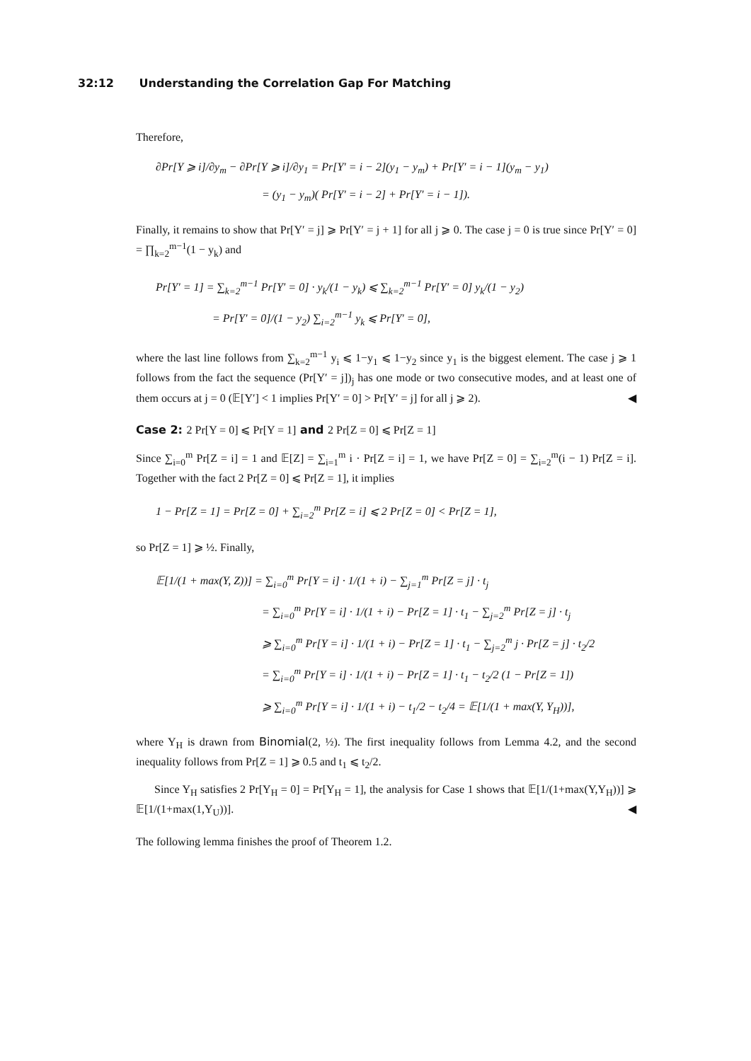32:12 Understanding the Correlation Gap For Matching
Therefore,
∂Pr[Y ⩾ i]/∂y<sub>m</sub> − ∂Pr[Y ⩾ i]/∂y<sub>1</sub> = Pr[Y′ = i − 2](y<sub>1</sub> − y<sub>m</sub>) + Pr[Y′ = i − 1](y<sub>m</sub> − y<sub>1</sub>)
= (y<sub>1</sub> − y<sub>m</sub>)( Pr[Y′ = i − 2] + Pr[Y′ = i − 1]).
Finally, it remains to show that Pr[Y′ = j] ⩾ Pr[Y′ = j + 1] for all j ⩾ 0. The case j = 0 is true since Pr[Y′ = 0] = ∏<sub>k=2</sub><sup>m−1</sup>(1 − y<sub>k</sub>) and
Pr[Y′ = 1] = ∑<sub>k=2</sub><sup>m−1</sup> Pr[Y′ = 0] · y<sub>k</sub>/(1 − y<sub>k</sub>) ⩽ ∑<sub>k=2</sub><sup>m−1</sup> Pr[Y′ = 0] y<sub>k</sub>/(1 − y<sub>2</sub>)
= Pr[Y′ = 0]/(1 − y<sub>2</sub>) ∑<sub>i=2</sub><sup>m−1</sup> y<sub>k</sub> ⩽ Pr[Y′ = 0],
where the last line follows from ∑<sub>k=2</sub><sup>m−1</sup> y<sub>i</sub> ⩽ 1−y<sub>1</sub> ⩽ 1−y<sub>2</sub> since y<sub>1</sub> is the biggest element. The case j ⩾ 1 follows from the fact the sequence (Pr[Y′ = j])<sub>j</sub> has one mode or two consecutive modes, and at least one of them occurs at j = 0 (𝔼[Y′] < 1 implies Pr[Y′ = 0] > Pr[Y′ = j] for all j ⩾ 2). ◀
Case 2: 2 Pr[Y = 0] ⩽ Pr[Y = 1] and 2 Pr[Z = 0] ⩽ Pr[Z = 1]
Since ∑<sub>i=0</sub><sup>m</sup> Pr[Z = i] = 1 and 𝔼[Z] = ∑<sub>i=1</sub><sup>m</sup> i · Pr[Z = i] = 1, we have Pr[Z = 0] = ∑<sub>i=2</sub><sup>m</sup>(i − 1) Pr[Z = i]. Together with the fact 2 Pr[Z = 0] ⩽ Pr[Z = 1], it implies
1 − Pr[Z = 1] = Pr[Z = 0] + ∑<sub>i=2</sub><sup>m</sup> Pr[Z = i] ⩽ 2 Pr[Z = 0] < Pr[Z = 1],
so Pr[Z = 1] ⩾ ½. Finally,
𝔼[1/(1 + max(Y, Z))] = ∑<sub>i=0</sub><sup>m</sup> Pr[Y = i] · 1/(1 + i) − ∑<sub>j=1</sub><sup>m</sup> Pr[Z = j] · t<sub>j</sub>
= ∑<sub>i=0</sub><sup>m</sup> Pr[Y = i] · 1/(1 + i) − Pr[Z = 1] · t<sub>1</sub> − ∑<sub>j=2</sub><sup>m</sup> Pr[Z = j] · t<sub>j</sub>
⩾ ∑<sub>i=0</sub><sup>m</sup> Pr[Y = i] · 1/(1 + i) − Pr[Z = 1] · t<sub>1</sub> − ∑<sub>j=2</sub><sup>m</sup> j · Pr[Z = j] · t<sub>2</sub>/2
= ∑<sub>i=0</sub><sup>m</sup> Pr[Y = i] · 1/(1 + i) − Pr[Z = 1] · t<sub>1</sub> − t<sub>2</sub>/2 (1 − Pr[Z = 1])
⩾ ∑<sub>i=0</sub><sup>m</sup> Pr[Y = i] · 1/(1 + i) − t<sub>1</sub>/2 − t<sub>2</sub>/4 = 𝔼[1/(1 + max(Y, Y<sub>H</sub>))],
where Y<sub>H</sub> is drawn from Binomial(2, ½). The first inequality follows from Lemma 4.2, and the second inequality follows from Pr[Z = 1] ⩾ 0.5 and t<sub>1</sub> ⩽ t<sub>2</sub>/2.
Since Y<sub>H</sub> satisfies 2 Pr[Y<sub>H</sub> = 0] = Pr[Y<sub>H</sub> = 1], the analysis for Case 1 shows that 𝔼[1/(1+max(Y,Y<sub>H</sub>))] ⩾ 𝔼[1/(1+max(1,Y<sub>U</sub>))]. ◀
The following lemma finishes the proof of Theorem 1.2.